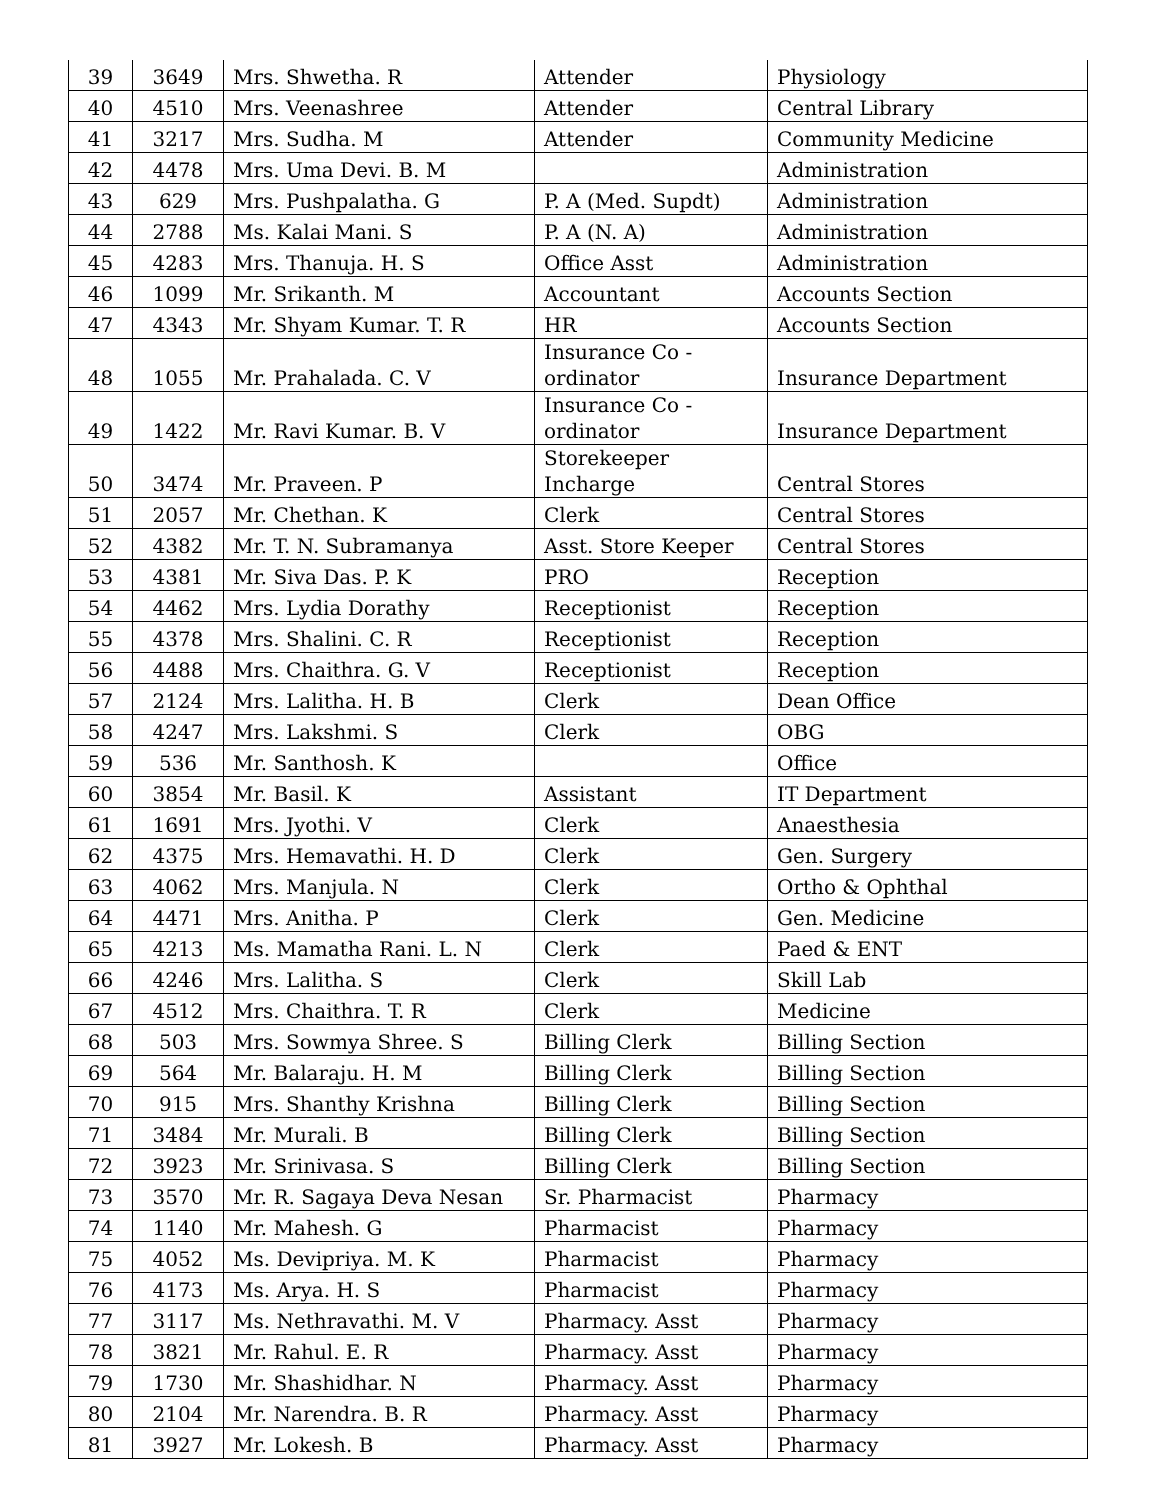| 39 | 3649 | Mrs. Shwetha. R | Attender | Physiology |
| 40 | 4510 | Mrs. Veenashree | Attender | Central Library |
| 41 | 3217 | Mrs. Sudha. M | Attender | Community Medicine |
| 42 | 4478 | Mrs. Uma Devi. B. M | | Administration |
| 43 | 629 | Mrs. Pushpalatha. G | P. A (Med. Supdt) | Administration |
| 44 | 2788 | Ms. Kalai Mani. S | P. A (N. A) | Administration |
| 45 | 4283 | Mrs. Thanuja. H. S | Office Asst | Administration |
| 46 | 1099 | Mr. Srikanth. M | Accountant | Accounts Section |
| 47 | 4343 | Mr. Shyam Kumar. T. R | HR | Accounts Section |
| 48 | 1055 | Mr. Prahalada. C. V | Insurance Co - ordinator | Insurance Department |
| 49 | 1422 | Mr. Ravi Kumar. B. V | Insurance Co - ordinator | Insurance Department |
| 50 | 3474 | Mr. Praveen. P | Storekeeper Incharge | Central Stores |
| 51 | 2057 | Mr. Chethan. K | Clerk | Central Stores |
| 52 | 4382 | Mr. T. N. Subramanya | Asst. Store Keeper | Central Stores |
| 53 | 4381 | Mr. Siva Das. P. K | PRO | Reception |
| 54 | 4462 | Mrs. Lydia Dorathy | Receptionist | Reception |
| 55 | 4378 | Mrs. Shalini. C. R | Receptionist | Reception |
| 56 | 4488 | Mrs. Chaithra. G. V | Receptionist | Reception |
| 57 | 2124 | Mrs. Lalitha. H. B | Clerk | Dean Office |
| 58 | 4247 | Mrs. Lakshmi. S | Clerk | OBG |
| 59 | 536 | Mr. Santhosh. K | | Office |
| 60 | 3854 | Mr. Basil. K | Assistant | IT Department |
| 61 | 1691 | Mrs. Jyothi. V | Clerk | Anaesthesia |
| 62 | 4375 | Mrs. Hemavathi. H. D | Clerk | Gen. Surgery |
| 63 | 4062 | Mrs. Manjula. N | Clerk | Ortho & Ophthal |
| 64 | 4471 | Mrs. Anitha. P | Clerk | Gen. Medicine |
| 65 | 4213 | Ms. Mamatha Rani. L. N | Clerk | Paed & ENT |
| 66 | 4246 | Mrs. Lalitha. S | Clerk | Skill Lab |
| 67 | 4512 | Mrs. Chaithra. T. R | Clerk | Medicine |
| 68 | 503 | Mrs. Sowmya Shree. S | Billing Clerk | Billing Section |
| 69 | 564 | Mr. Balaraju. H. M | Billing Clerk | Billing Section |
| 70 | 915 | Mrs. Shanthy Krishna | Billing Clerk | Billing Section |
| 71 | 3484 | Mr. Murali. B | Billing Clerk | Billing Section |
| 72 | 3923 | Mr. Srinivasa. S | Billing Clerk | Billing Section |
| 73 | 3570 | Mr. R. Sagaya Deva Nesan | Sr. Pharmacist | Pharmacy |
| 74 | 1140 | Mr. Mahesh. G | Pharmacist | Pharmacy |
| 75 | 4052 | Ms. Devipriya. M. K | Pharmacist | Pharmacy |
| 76 | 4173 | Ms. Arya. H. S | Pharmacist | Pharmacy |
| 77 | 3117 | Ms. Nethravathi. M. V | Pharmacy. Asst | Pharmacy |
| 78 | 3821 | Mr. Rahul. E. R | Pharmacy. Asst | Pharmacy |
| 79 | 1730 | Mr. Shashidhar. N | Pharmacy. Asst | Pharmacy |
| 80 | 2104 | Mr. Narendra. B. R | Pharmacy. Asst | Pharmacy |
| 81 | 3927 | Mr. Lokesh. B | Pharmacy. Asst | Pharmacy |